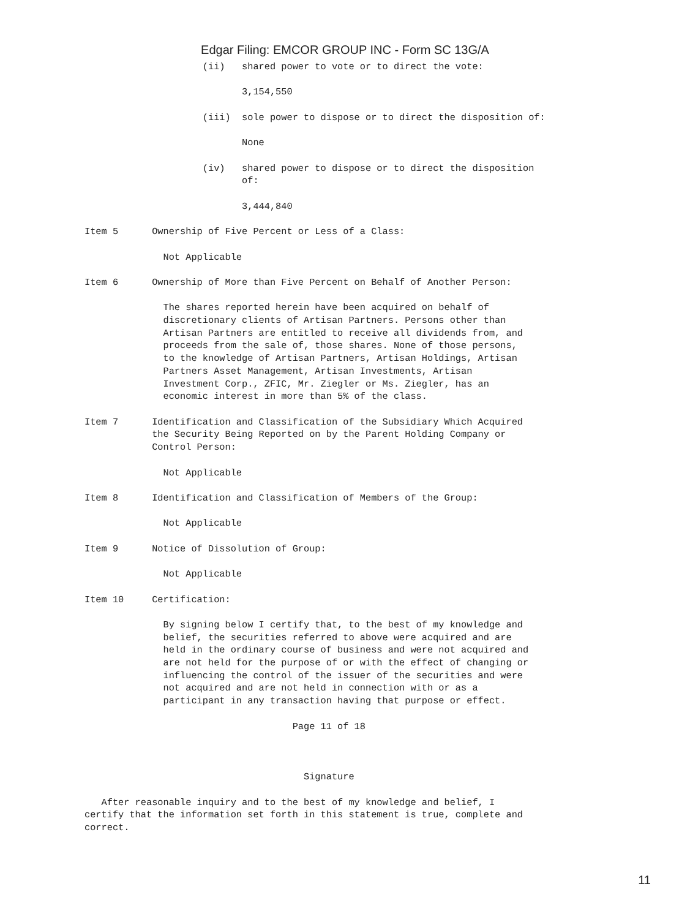Edgar Filing: EMCOR GROUP INC - Form SC 13G/A
                     (ii)   shared power to vote or to direct the vote:

                            3,154,550

                     (iii)  sole power to dispose or to direct the disposition of:

                            None

                     (iv)   shared power to dispose or to direct the disposition
                            of:

                            3,444,840

Item 5      Ownership of Five Percent or Less of a Class:

              Not Applicable

Item 6      Ownership of More than Five Percent on Behalf of Another Person:

              The shares reported herein have been acquired on behalf of
              discretionary clients of Artisan Partners. Persons other than
              Artisan Partners are entitled to receive all dividends from, and
              proceeds from the sale of, those shares. None of those persons,
              to the knowledge of Artisan Partners, Artisan Holdings, Artisan
              Partners Asset Management, Artisan Investments, Artisan
              Investment Corp., ZFIC, Mr. Ziegler or Ms. Ziegler, has an
              economic interest in more than 5% of the class.

Item 7      Identification and Classification of the Subsidiary Which Acquired
            the Security Being Reported on by the Parent Holding Company or
            Control Person:

              Not Applicable

Item 8      Identification and Classification of Members of the Group:

              Not Applicable

Item 9      Notice of Dissolution of Group:

              Not Applicable

Item 10     Certification:

              By signing below I certify that, to the best of my knowledge and
              belief, the securities referred to above were acquired and are
              held in the ordinary course of business and were not acquired and
              are not held for the purpose of or with the effect of changing or
              influencing the control of the issuer of the securities and were
              not acquired and are not held in connection with or as a
              participant in any transaction having that purpose or effect.

                                     Page 11 of 18



                                       Signature

   After reasonable inquiry and to the best of my knowledge and belief, I
certify that the information set forth in this statement is true, complete and
correct.
11